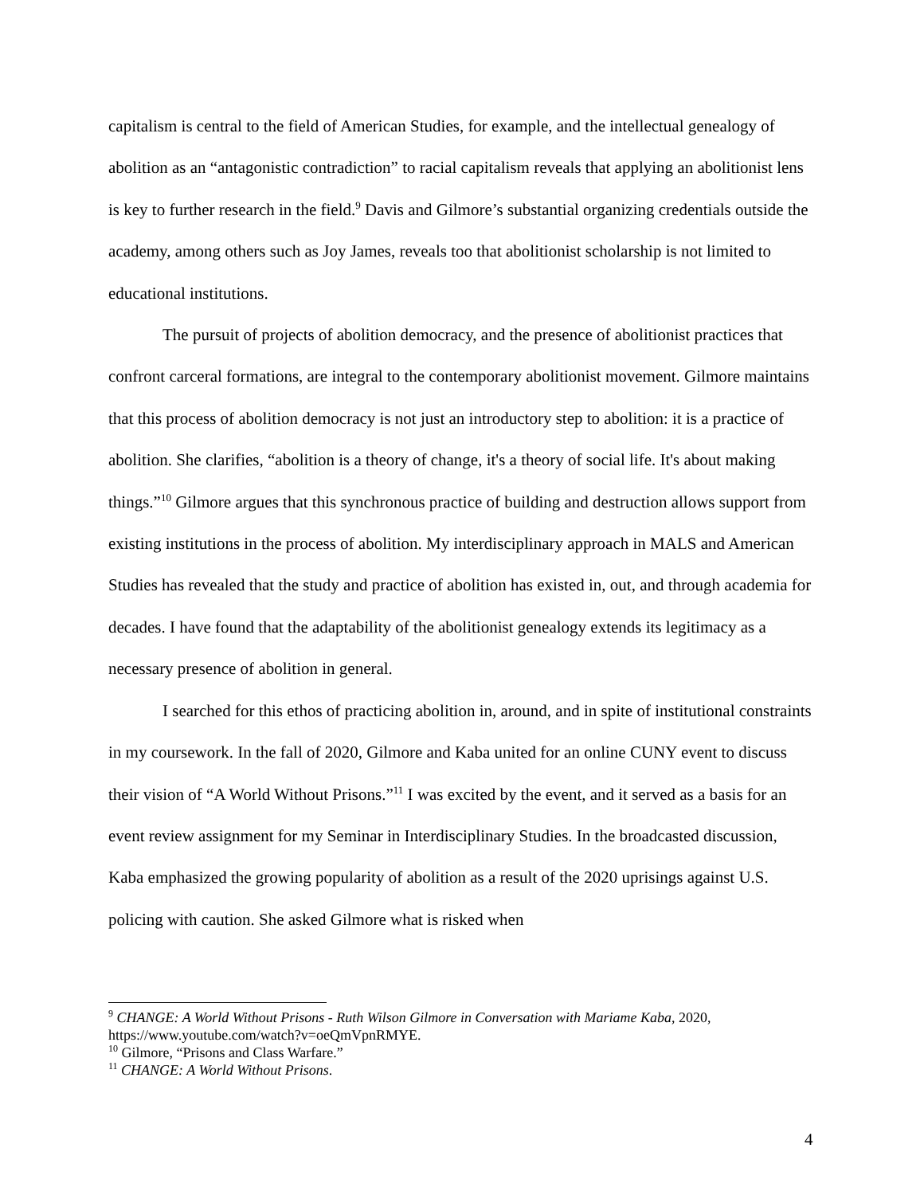capitalism is central to the field of American Studies, for example, and the intellectual genealogy of abolition as an “antagonistic contradiction” to racial capitalism reveals that applying an abolitionist lens is key to further research in the field.<sup>9</sup> Davis and Gilmore’s substantial organizing credentials outside the academy, among others such as Joy James, reveals too that abolitionist scholarship is not limited to educational institutions.
The pursuit of projects of abolition democracy, and the presence of abolitionist practices that confront carceral formations, are integral to the contemporary abolitionist movement. Gilmore maintains that this process of abolition democracy is not just an introductory step to abolition: it is a practice of abolition. She clarifies, “abolition is a theory of change, it's a theory of social life. It's about making things.”<sup>10</sup> Gilmore argues that this synchronous practice of building and destruction allows support from existing institutions in the process of abolition. My interdisciplinary approach in MALS and American Studies has revealed that the study and practice of abolition has existed in, out, and through academia for decades. I have found that the adaptability of the abolitionist genealogy extends its legitimacy as a necessary presence of abolition in general.
I searched for this ethos of practicing abolition in, around, and in spite of institutional constraints in my coursework. In the fall of 2020, Gilmore and Kaba united for an online CUNY event to discuss their vision of “A World Without Prisons.”<sup>11</sup> I was excited by the event, and it served as a basis for an event review assignment for my Seminar in Interdisciplinary Studies. In the broadcasted discussion, Kaba emphasized the growing popularity of abolition as a result of the 2020 uprisings against U.S. policing with caution. She asked Gilmore what is risked when
<sup>9</sup> CHANGE: A World Without Prisons - Ruth Wilson Gilmore in Conversation with Mariame Kaba, 2020, https://www.youtube.com/watch?v=oeQmVpnRMYE.
<sup>10</sup> Gilmore, “Prisons and Class Warfare.”
<sup>11</sup> CHANGE: A World Without Prisons.
4